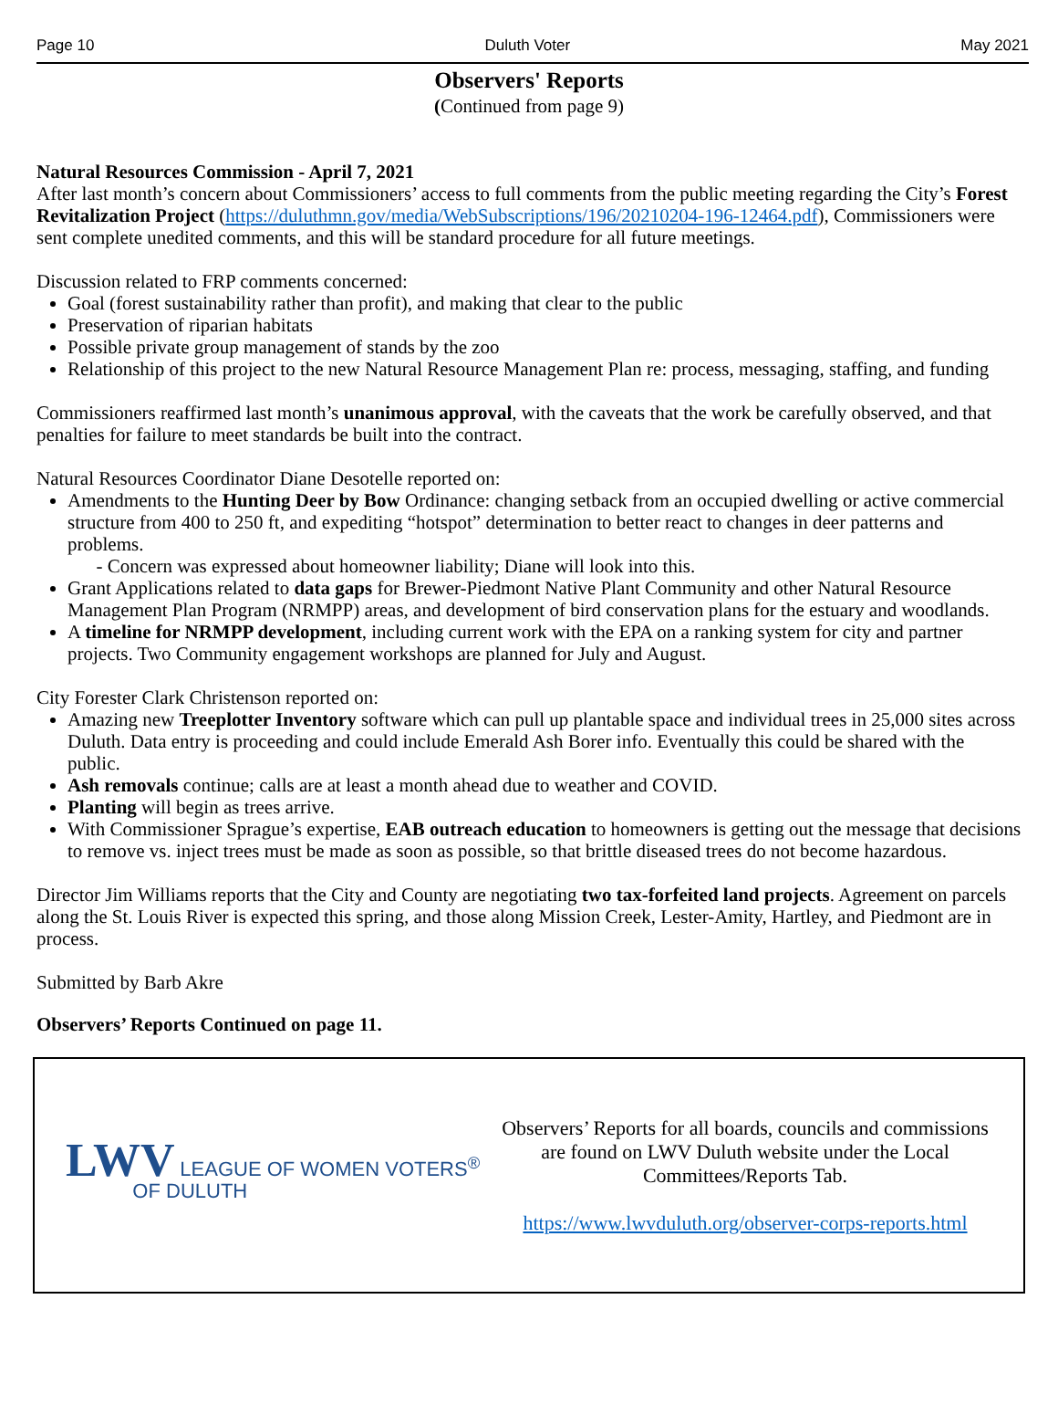Page 10 Duluth Voter May 2021
Observers' Reports
(Continued from page 9)
Natural Resources Commission - April 7, 2021
After last month’s concern about Commissioners’ access to full comments from the public meeting regarding the City’s Forest Revitalization Project (https://duluthmn.gov/media/WebSubscriptions/196/20210204-196-12464.pdf), Commissioners were sent complete unedited comments, and this will be standard procedure for all future meetings.
Discussion related to FRP comments concerned:
Goal (forest sustainability rather than profit), and making that clear to the public
Preservation of riparian habitats
Possible private group management of stands by the zoo
Relationship of this project to the new Natural Resource Management Plan re: process, messaging, staffing, and funding
Commissioners reaffirmed last month’s unanimous approval, with the caveats that the work be carefully observed, and that penalties for failure to meet standards be built into the contract.
Natural Resources Coordinator Diane Desotelle reported on:
Amendments to the Hunting Deer by Bow Ordinance: changing setback from an occupied dwelling or active commercial structure from 400 to 250 ft, and expediting “hotspot” determination to better react to changes in deer patterns and problems.
- Concern was expressed about homeowner liability; Diane will look into this.
Grant Applications related to data gaps for Brewer-Piedmont Native Plant Community and other Natural Resource Management Plan Program (NRMPP) areas, and development of bird conservation plans for the estuary and woodlands.
A timeline for NRMPP development, including current work with the EPA on a ranking system for city and partner projects. Two Community engagement workshops are planned for July and August.
City Forester Clark Christenson reported on:
Amazing new Treeplotter Inventory software which can pull up plantable space and individual trees in 25,000 sites across Duluth. Data entry is proceeding and could include Emerald Ash Borer info. Eventually this could be shared with the public.
Ash removals continue; calls are at least a month ahead due to weather and COVID.
Planting will begin as trees arrive.
With Commissioner Sprague’s expertise, EAB outreach education to homeowners is getting out the message that decisions to remove vs. inject trees must be made as soon as possible, so that brittle diseased trees do not become hazardous.
Director Jim Williams reports that the City and County are negotiating two tax-forfeited land projects. Agreement on parcels along the St. Louis River is expected this spring, and those along Mission Creek, Lester-Amity, Hartley, and Piedmont are in process.
Submitted by Barb Akre
Observers’ Reports Continued on page 11.
LWV LEAGUE OF WOMEN VOTERS<sup>®</sup>
OF DULUTH
Observers’ Reports for all boards, councils and commissions are found on LWV Duluth website under the Local Committees/Reports Tab.
https://www.lwvduluth.org/observer-corps-reports.html